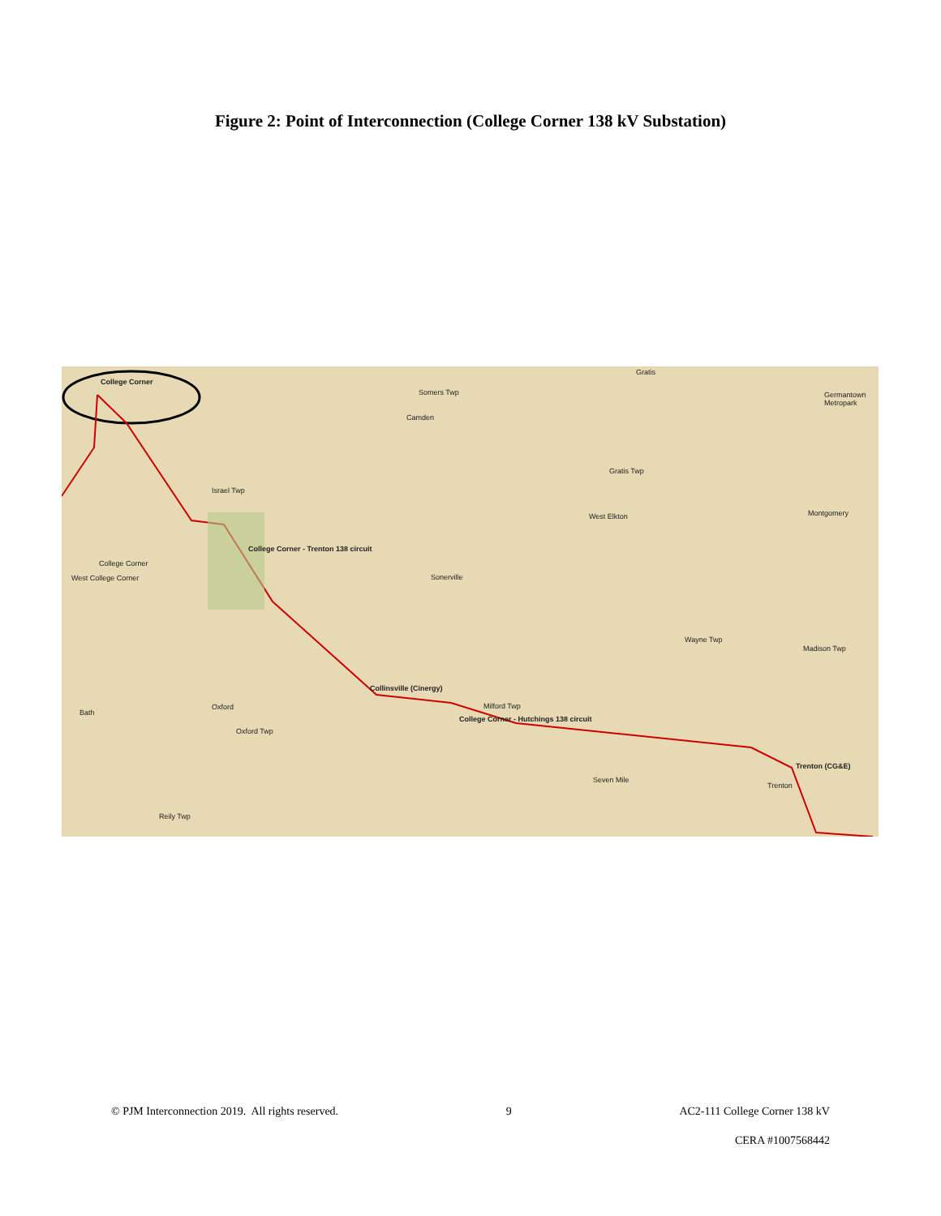Figure 2: Point of Interconnection (College Corner 138 kV Substation)
College Corner
Somers Twp
Gratis
Camden
Gratis Twp
West Elkton
Israel Twp
Sonerville
College Corner
West College Corner
Collinsville (Cinergy)
Milford Twp
College Corner - Hutchings 138 circuit
College Corner - Trenton 138 circuit
Oxford
Bath
Oxford Twp
Wayne Twp
Madison Twp
Seven Mile
Trenton (CG&E)
Trenton
Reily Twp
Germantown Metropark
Montgomery
© PJM Interconnection 2019. All rights reserved. 9 AC2-111 College Corner 138 kV
CERA #1007568442